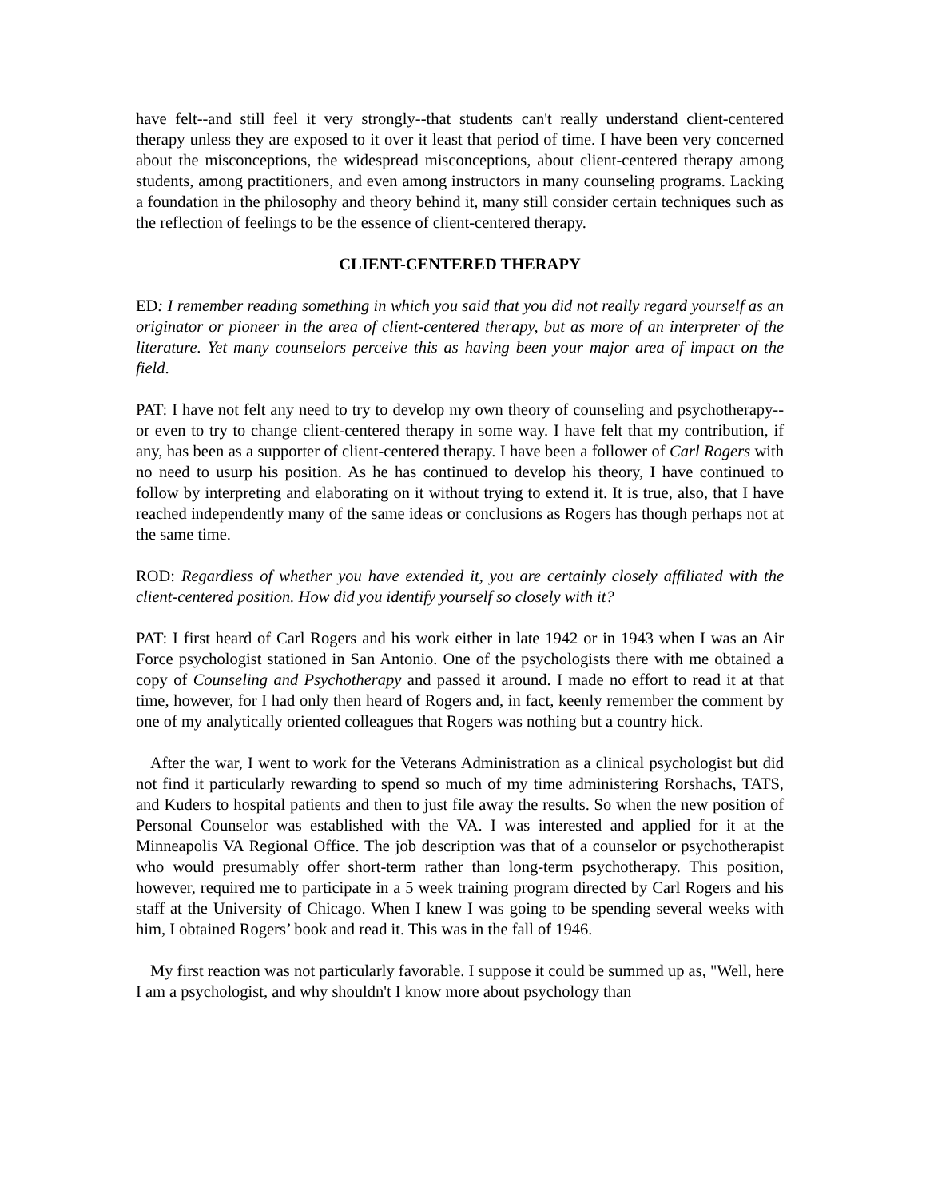have felt--and still feel it very strongly--that students can't really understand client-centered therapy unless they are exposed to it over it least that period of time. I have been very concerned about the misconceptions, the widespread misconceptions, about client-centered therapy among students, among practitioners, and even among instructors in many counseling programs. Lacking a foundation in the philosophy and theory behind it, many still consider certain techniques such as the reflection of feelings to be the essence of client-centered therapy.
CLIENT-CENTERED THERAPY
ED: I remember reading something in which you said that you did not really regard yourself as an originator or pioneer in the area of client-centered therapy, but as more of an interpreter of the literature. Yet many counselors perceive this as having been your major area of impact on the field.
PAT: I have not felt any need to try to develop my own theory of counseling and psychotherapy--or even to try to change client-centered therapy in some way. I have felt that my contribution, if any, has been as a supporter of client-centered therapy. I have been a follower of Carl Rogers with no need to usurp his position. As he has continued to develop his theory, I have continued to follow by interpreting and elaborating on it without trying to extend it. It is true, also, that I have reached independently many of the same ideas or conclusions as Rogers has though perhaps not at the same time.
ROD: Regardless of whether you have extended it, you are certainly closely affiliated with the client-centered position. How did you identify yourself so closely with it?
PAT: I first heard of Carl Rogers and his work either in late 1942 or in 1943 when I was an Air Force psychologist stationed in San Antonio. One of the psychologists there with me obtained a copy of Counseling and Psychotherapy and passed it around. I made no effort to read it at that time, however, for I had only then heard of Rogers and, in fact, keenly remember the comment by one of my analytically oriented colleagues that Rogers was nothing but a country hick.
After the war, I went to work for the Veterans Administration as a clinical psychologist but did not find it particularly rewarding to spend so much of my time administering Rorshachs, TATS, and Kuders to hospital patients and then to just file away the results. So when the new position of Personal Counselor was established with the VA. I was interested and applied for it at the Minneapolis VA Regional Office. The job description was that of a counselor or psychotherapist who would presumably offer short-term rather than long-term psychotherapy. This position, however, required me to participate in a 5 week training program directed by Carl Rogers and his staff at the University of Chicago. When I knew I was going to be spending several weeks with him, I obtained Rogers’ book and read it. This was in the fall of 1946.
My first reaction was not particularly favorable. I suppose it could be summed up as, "Well, here I am a psychologist, and why shouldn't I know more about psychology than